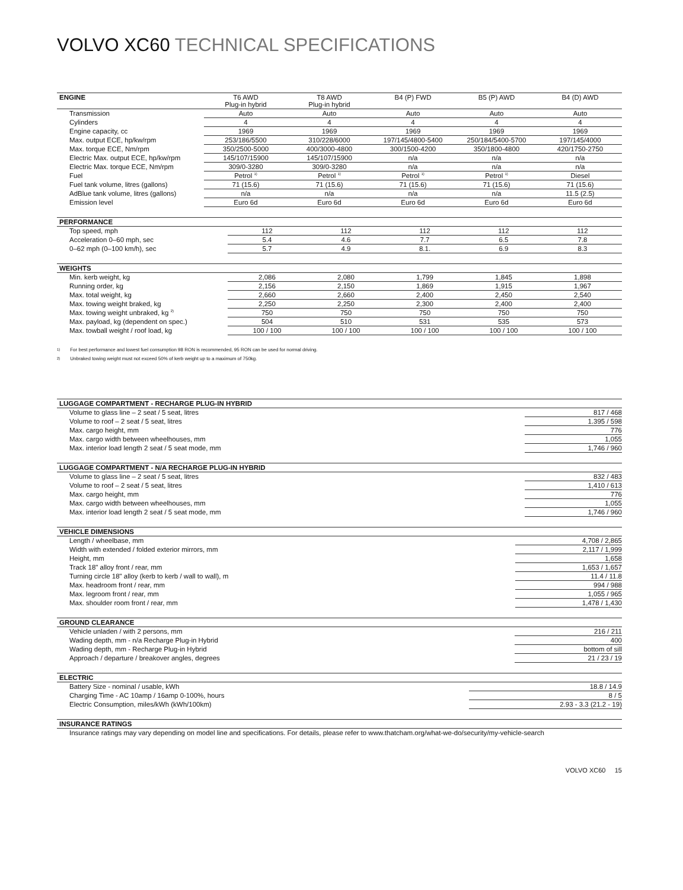VOLVO XC60 TECHNICAL SPECIFICATIONS
| ENGINE | T6 AWD Plug-in hybrid | T8 AWD Plug-in hybrid | B4 (P) FWD | B5 (P) AWD | B4 (D) AWD |
| --- | --- | --- | --- | --- | --- |
| Transmission | Auto | Auto | Auto | Auto | Auto |
| Cylinders | 4 | 4 | 4 | 4 | 4 |
| Engine capacity, cc | 1969 | 1969 | 1969 | 1969 | 1969 |
| Max. output ECE, hp/kw/rpm | 253/186/5500 | 310/228/6000 | 197/145/4800-5400 | 250/184/5400-5700 | 197/145/4000 |
| Max. torque ECE, Nm/rpm | 350/2500-5000 | 400/3000-4800 | 300/1500-4200 | 350/1800-4800 | 420/1750-2750 |
| Electric Max. output ECE, hp/kw/rpm | 145/107/15900 | 145/107/15900 | n/a | n/a | n/a |
| Electric Max. torque ECE, Nm/rpm | 309/0-3280 | 309/0-3280 | n/a | n/a | n/a |
| Fuel | Petrol <sup>1)</sup> | Petrol <sup>1)</sup> | Petrol <sup>1)</sup> | Petrol <sup>1)</sup> | Diesel |
| Fuel tank volume, litres (gallons) | 71 (15.6) | 71 (15.6) | 71 (15.6) | 71 (15.6) | 71 (15.6) |
| AdBlue tank volume, litres (gallons) | n/a | n/a | n/a | n/a | 11.5 (2.5) |
| Emission level | Euro 6d | Euro 6d | Euro 6d | Euro 6d | Euro 6d |
| PERFORMANCE | | | | | |
| --- | --- | --- | --- | --- | --- |
| Top speed, mph | 112 | 112 | 112 | 112 | 112 |
| Acceleration 0–60 mph, sec | 5.4 | 4.6 | 7.7 | 6.5 | 7.8 |
| 0–62 mph (0–100 km/h), sec | 5.7 | 4.9 | 8.1. | 6.9 | 8.3 |
| WEIGHTS | | | | | |
| --- | --- | --- | --- | --- | --- |
| Min. kerb weight, kg | 2,086 | 2,080 | 1,799 | 1,845 | 1,898 |
| Running order, kg | 2,156 | 2,150 | 1,869 | 1,915 | 1,967 |
| Max. total weight, kg | 2,660 | 2,660 | 2,400 | 2,450 | 2,540 |
| Max. towing weight braked, kg | 2,250 | 2,250 | 2,300 | 2,400 | 2,400 |
| Max. towing weight unbraked, kg <sup>2)</sup> | 750 | 750 | 750 | 750 | 750 |
| Max. payload, kg (dependent on spec.) | 504 | 510 | 531 | 535 | 573 |
| Max. towball weight / roof load, kg | 100 / 100 | 100 / 100 | 100 / 100 | 100 / 100 | 100 / 100 |
1) For best performance and lowest fuel consumption 98 RON is recommended, 95 RON can be used for normal driving.
2) Unbraked towing weight must not exceed 50% of kerb weight up to a maximum of 750kg.
| LUGGAGE COMPARTMENT - RECHARGE PLUG-IN HYBRID | |
| --- | --- |
| Volume to glass line – 2 seat / 5 seat, litres | 817 / 468 |
| Volume to roof – 2 seat / 5 seat, litres | 1.395 / 598 |
| Max. cargo height, mm | 776 |
| Max. cargo width between wheelhouses, mm | 1,055 |
| Max. interior load length 2 seat / 5 seat mode, mm | 1,746 / 960 |
| LUGGAGE COMPARTMENT - N/A RECHARGE PLUG-IN HYBRID | |
| --- | --- |
| Volume to glass line – 2 seat / 5 seat, litres | 832 / 483 |
| Volume to roof – 2 seat / 5 seat, litres | 1,410 / 613 |
| Max. cargo height, mm | 776 |
| Max. cargo width between wheelhouses, mm | 1,055 |
| Max. interior load length 2 seat / 5 seat mode, mm | 1,746 / 960 |
| VEHICLE DIMENSIONS | |
| --- | --- |
| Length / wheelbase, mm | 4,708 / 2,865 |
| Width with extended / folded exterior mirrors, mm | 2,117 / 1,999 |
| Height, mm | 1,658 |
| Track 18" alloy front / rear, mm | 1,653 / 1,657 |
| Turning circle 18" alloy (kerb to kerb / wall to wall), m | 11.4 / 11.8 |
| Max. headroom front / rear, mm | 994 / 988 |
| Max. legroom front / rear, mm | 1,055 / 965 |
| Max. shoulder room front / rear, mm | 1,478 / 1,430 |
| GROUND CLEARANCE | |
| --- | --- |
| Vehicle unladen / with 2 persons, mm | 216 / 211 |
| Wading depth, mm - n/a Recharge Plug-in Hybrid | 400 |
| Wading depth, mm - Recharge Plug-in Hybrid | bottom of sill |
| Approach / departure / breakover angles, degrees | 21 / 23 / 19 |
| ELECTRIC | |
| --- | --- |
| Battery Size - nominal / usable, kWh | 18.8 / 14.9 |
| Charging Time - AC 10amp / 16amp 0-100%, hours | 8 / 5 |
| Electric Consumption, miles/kWh (kWh/100km) | 2.93 - 3.3 (21.2 - 19) |
| INSURANCE RATINGS |
| --- |
| Insurance ratings may vary depending on model line and specifications. For details, please refer to www.thatcham.org/what-we-do/security/my-vehicle-search |
VOLVO XC60 15